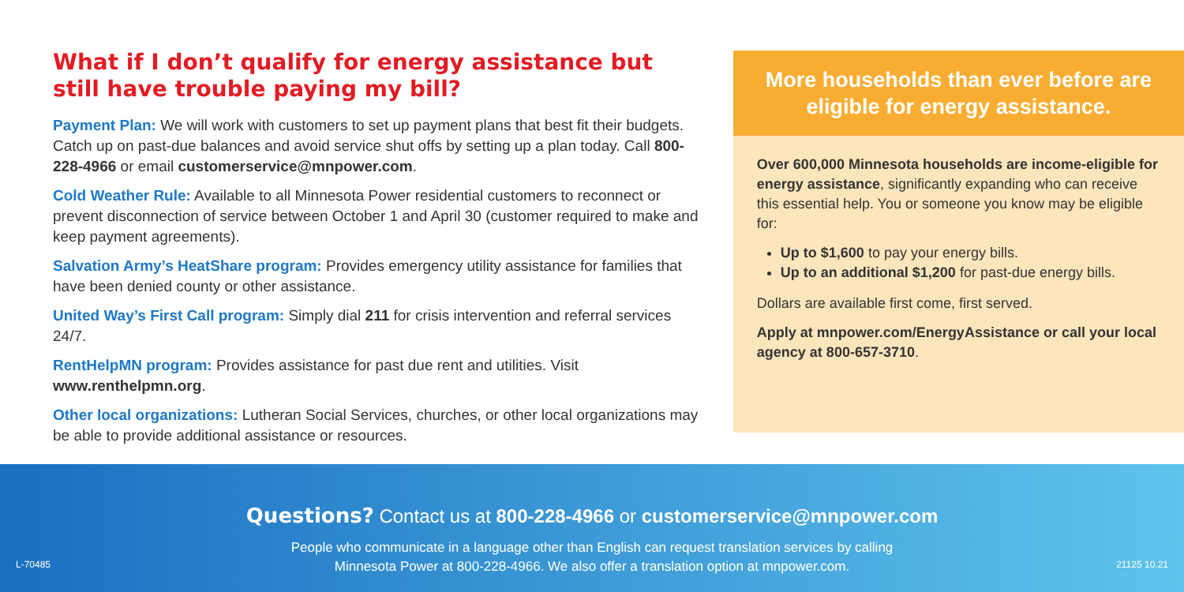What if I don’t qualify for energy assistance but still have trouble paying my bill?
Payment Plan: We will work with customers to set up payment plans that best fit their budgets. Catch up on past-due balances and avoid service shut offs by setting up a plan today. Call 800-228-4966 or email customerservice@mnpower.com.
Cold Weather Rule: Available to all Minnesota Power residential customers to reconnect or prevent disconnection of service between October 1 and April 30 (customer required to make and keep payment agreements).
Salvation Army’s HeatShare program: Provides emergency utility assistance for families that have been denied county or other assistance.
United Way’s First Call program: Simply dial 211 for crisis intervention and referral services 24/7.
RentHelpMN program: Provides assistance for past due rent and utilities. Visit www.renthelpmn.org.
Other local organizations: Lutheran Social Services, churches, or other local organizations may be able to provide additional assistance or resources.
More households than ever before are eligible for energy assistance.
Over 600,000 Minnesota households are income-eligible for energy assistance, significantly expanding who can receive this essential help. You or someone you know may be eligible for:
Up to $1,600 to pay your energy bills.
Up to an additional $1,200 for past-due energy bills.
Dollars are available first come, first served.
Apply at mnpower.com/EnergyAssistance or call your local agency at 800-657-3710.
L-70485
Questions? Contact us at 800-228-4966 or customerservice@mnpower.com
People who communicate in a language other than English can request translation services by calling
Minnesota Power at 800-228-4966. We also offer a translation option at mnpower.com.
21125 10.21